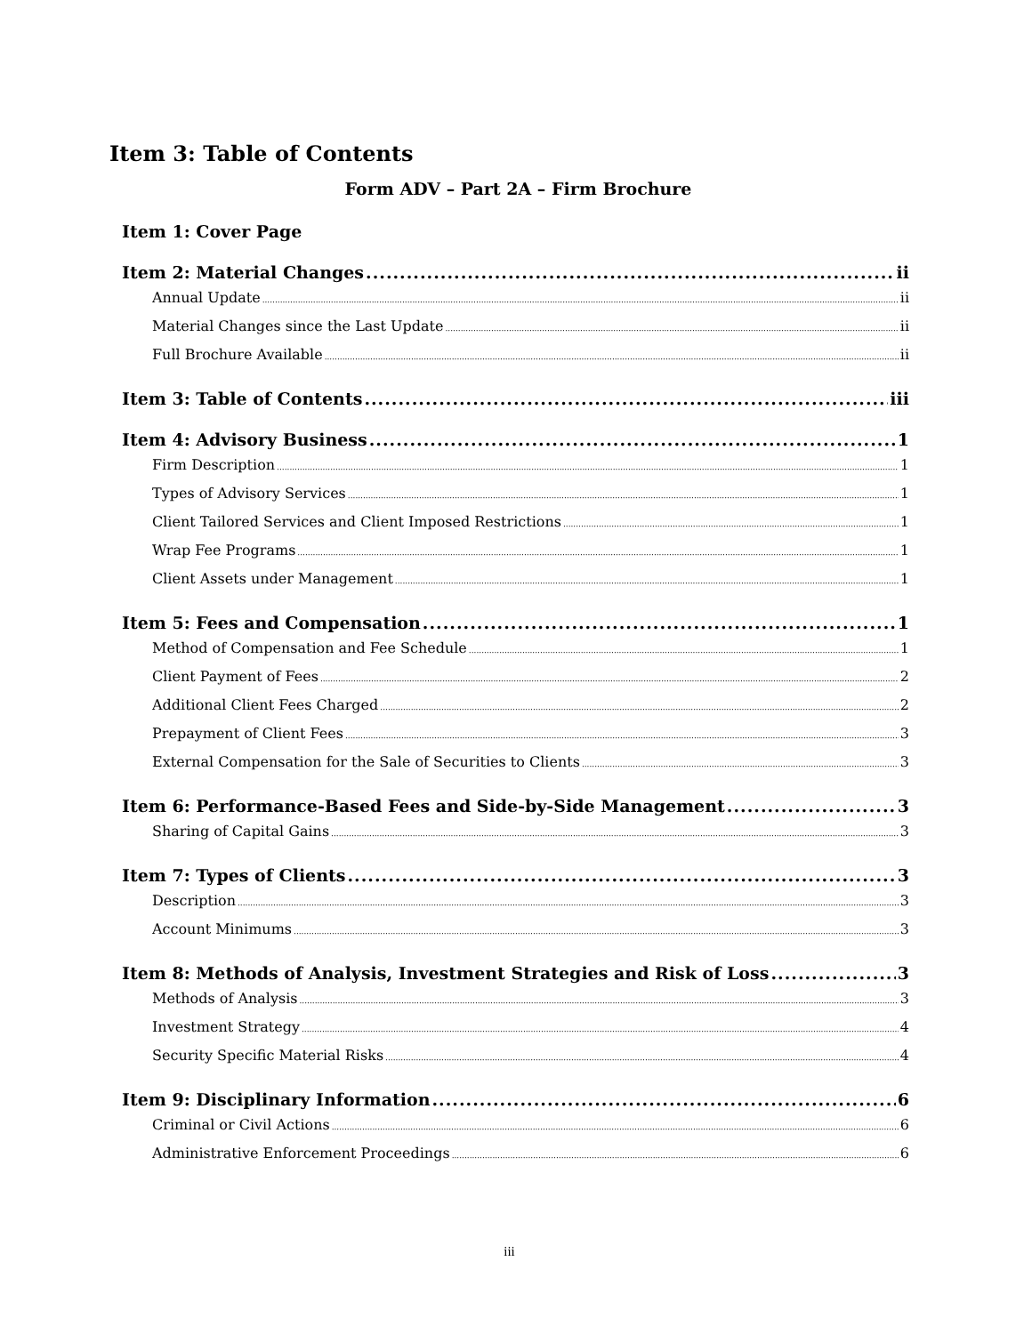Item 3: Table of Contents
Form ADV – Part 2A – Firm Brochure
Item 1: Cover Page
Item 2: Material Changes ii
Annual Update ii
Material Changes since the Last Update ii
Full Brochure Available ii
Item 3: Table of Contents iii
Item 4: Advisory Business 1
Firm Description 1
Types of Advisory Services 1
Client Tailored Services and Client Imposed Restrictions 1
Wrap Fee Programs 1
Client Assets under Management 1
Item 5: Fees and Compensation 1
Method of Compensation and Fee Schedule 1
Client Payment of Fees 2
Additional Client Fees Charged 2
Prepayment of Client Fees 3
External Compensation for the Sale of Securities to Clients 3
Item 6: Performance-Based Fees and Side-by-Side Management 3
Sharing of Capital Gains 3
Item 7: Types of Clients 3
Description 3
Account Minimums 3
Item 8: Methods of Analysis, Investment Strategies and Risk of Loss 3
Methods of Analysis 3
Investment Strategy 4
Security Specific Material Risks 4
Item 9: Disciplinary Information 6
Criminal or Civil Actions 6
Administrative Enforcement Proceedings 6
iii